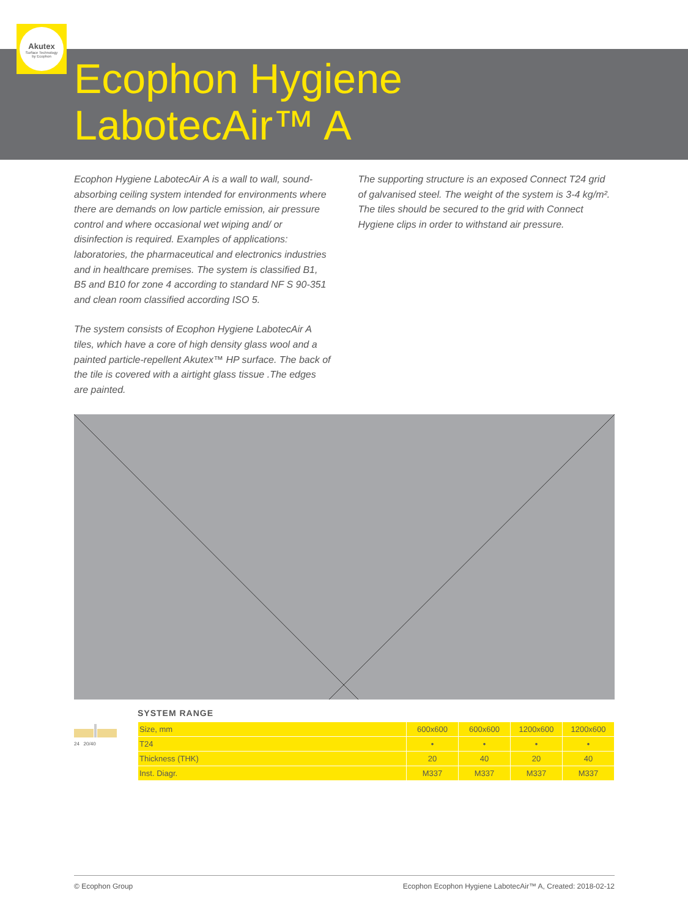Akutex
Surface Technology
by Ecophon
Ecophon Hygiene
LabotecAir™ A
Ecophon Hygiene LabotecAir A is a wall to wall, sound-absorbing ceiling system intended for environments where there are demands on low particle emission, air pressure control and where occasional wet wiping and/ or disinfection is required. Examples of applications: laboratories, the pharmaceutical and electronics industries and in healthcare premises. The system is classified B1, B5 and B10 for zone 4 according to standard NF S 90-351 and clean room classified according ISO 5.
The system consists of Ecophon Hygiene LabotecAir A tiles, which have a core of high density glass wool and a painted particle-repellent Akutex™ HP surface. The back of the tile is covered with a airtight glass tissue .The edges are painted.
The supporting structure is an exposed Connect T24 grid of galvanised steel. The weight of the system is 3-4 kg/m². The tiles should be secured to the grid with Connect Hygiene clips in order to withstand air pressure.
SYSTEM RANGE
24 20/40
| Size, mm | 600x600 | 600x600 | 1200x600 | 1200x600 |
| T24 | • | • | • | • |
| Thickness (THK) | 20 | 40 | 20 | 40 |
| Inst. Diagr. | M337 | M337 | M337 | M337 |
© Ecophon Group Ecophon Ecophon Hygiene LabotecAir™ A, Created: 2018-02-12